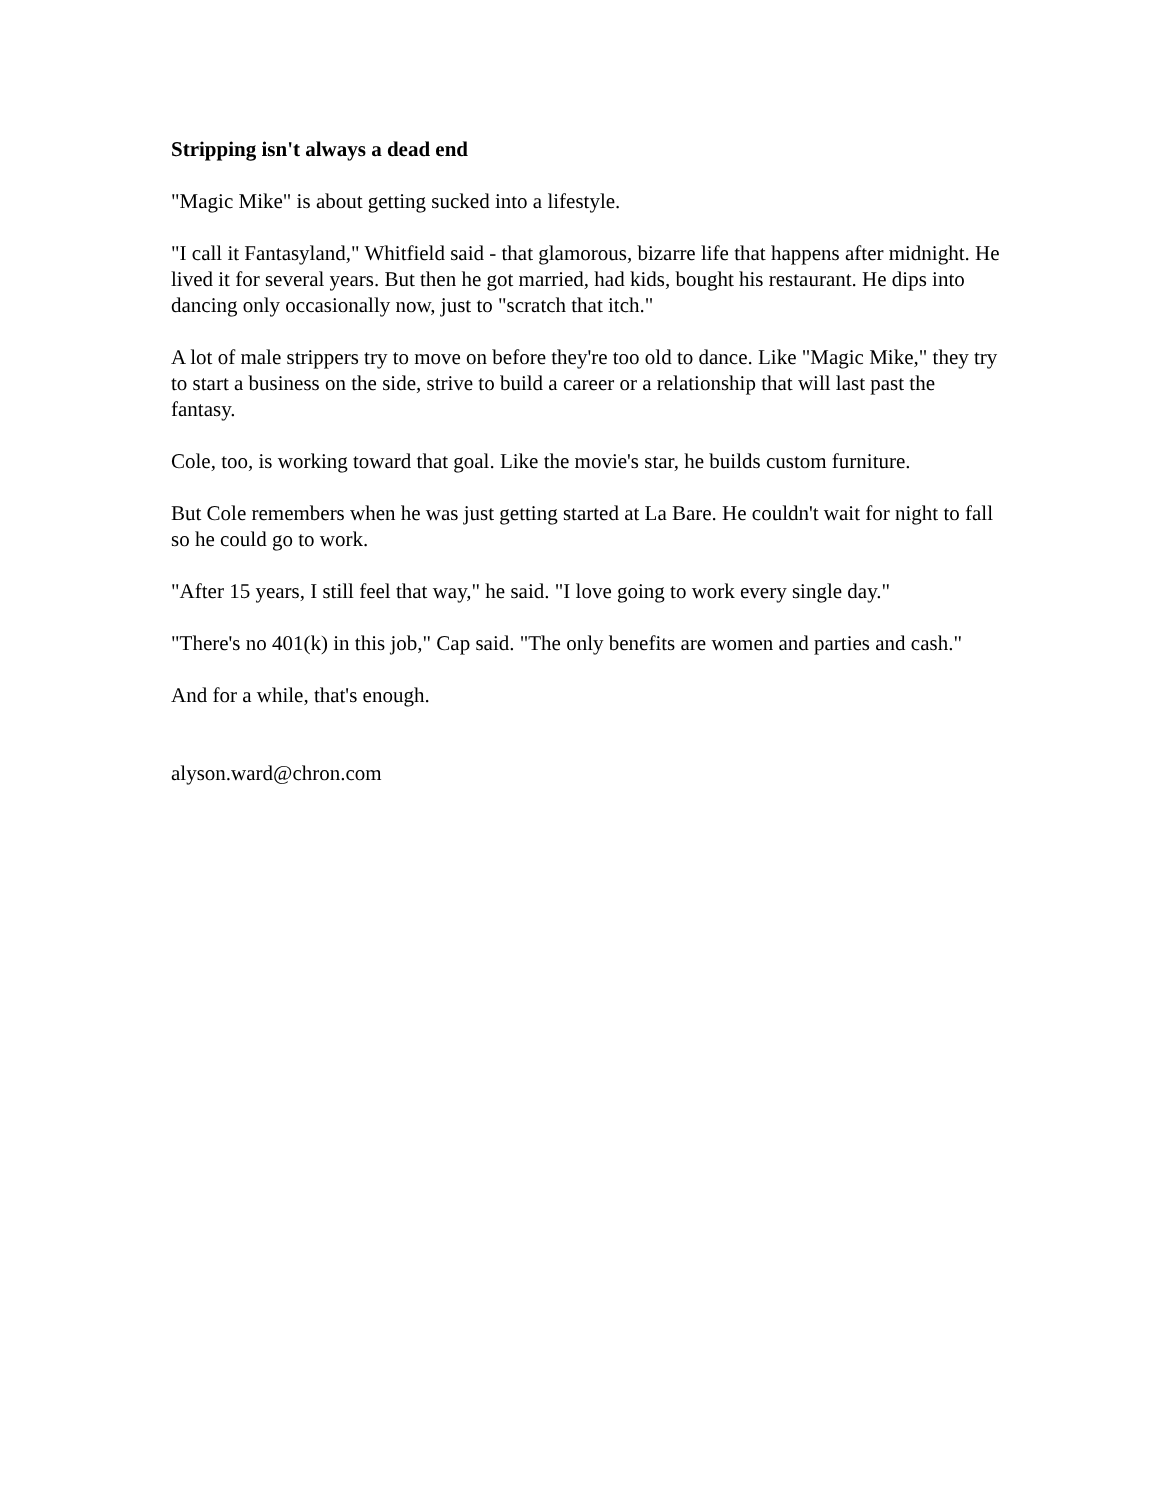Stripping isn't always a dead end
"Magic Mike" is about getting sucked into a lifestyle.
"I call it Fantasyland," Whitfield said - that glamorous, bizarre life that happens after midnight. He lived it for several years. But then he got married, had kids, bought his restaurant. He dips into dancing only occasionally now, just to "scratch that itch."
A lot of male strippers try to move on before they're too old to dance. Like "Magic Mike," they try to start a business on the side, strive to build a career or a relationship that will last past the fantasy.
Cole, too, is working toward that goal. Like the movie's star, he builds custom furniture.
But Cole remembers when he was just getting started at La Bare. He couldn't wait for night to fall so he could go to work.
"After 15 years, I still feel that way," he said. "I love going to work every single day."
"There's no 401(k) in this job," Cap said. "The only benefits are women and parties and cash."
And for a while, that's enough.
alyson.ward@chron.com